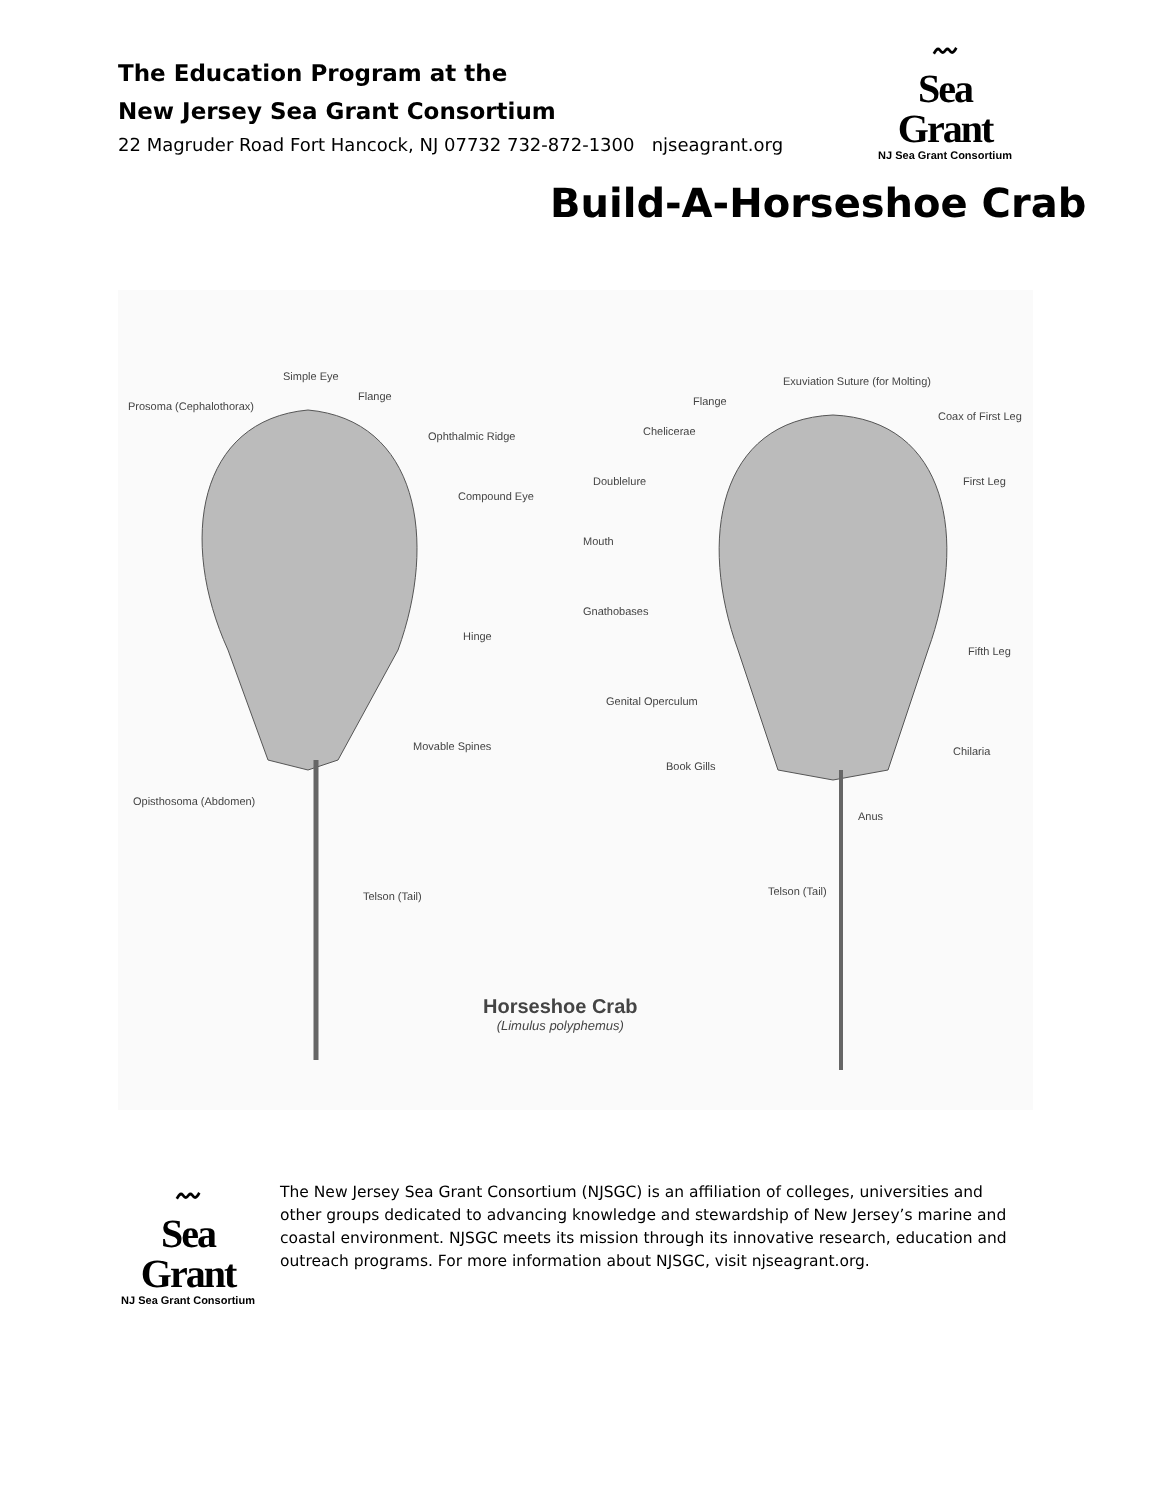The Education Program at the
New Jersey Sea Grant Consortium
22 Magruder Road Fort Hancock, NJ 07732 732-872-1300 njseagrant.org
〰
Sea Grant
NJ Sea Grant Consortium
Build-A-Horseshoe Crab
Simple Eye
Flange
Prosoma (Cephalothorax)
Ophthalmic Ridge
Compound Eye
Hinge
Movable Spines
Opisthosoma (Abdomen)
Telson (Tail)
Exuviation Suture (for Molting)
Flange
Chelicerae
Coax of First Leg
Doublelure First Leg
Mouth
Gnathobases
Fifth Leg
Genital Operculum
Chilaria
Book Gills
Anus
Telson (Tail)
Horseshoe Crab
(Limulus polyphemus)
〰
Sea Grant
NJ Sea Grant Consortium
The New Jersey Sea Grant Consortium (NJSGC) is an affiliation of colleges, universities and other groups dedicated to advancing knowledge and stewardship of New Jersey’s marine and coastal environment. NJSGC meets its mission through its innovative research, education and outreach programs. For more information about NJSGC, visit njseagrant.org.